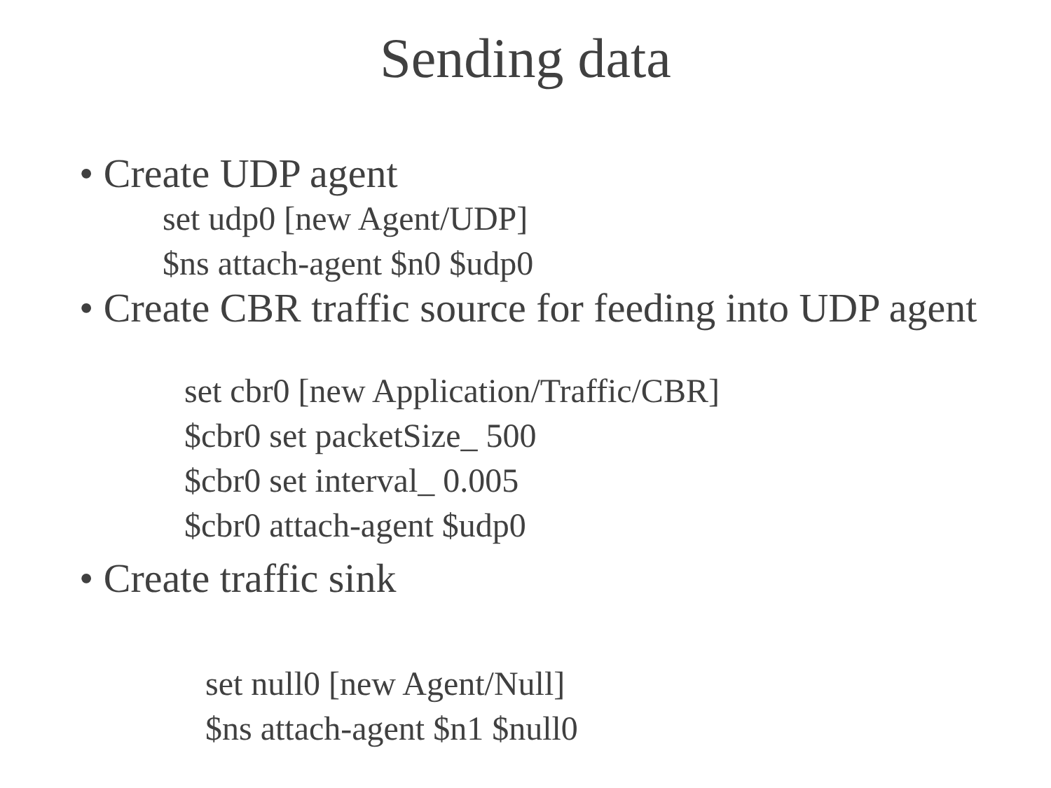Sending data
• Create UDP agent
set udp0 [new Agent/UDP]
$ns attach-agent $n0 $udp0
• Create CBR traffic source for feeding into UDP agent
set cbr0 [new Application/Traffic/CBR]
$cbr0 set packetSize_ 500
$cbr0 set interval_ 0.005
$cbr0 attach-agent $udp0
• Create traffic sink
set null0 [new Agent/Null]
$ns attach-agent $n1 $null0